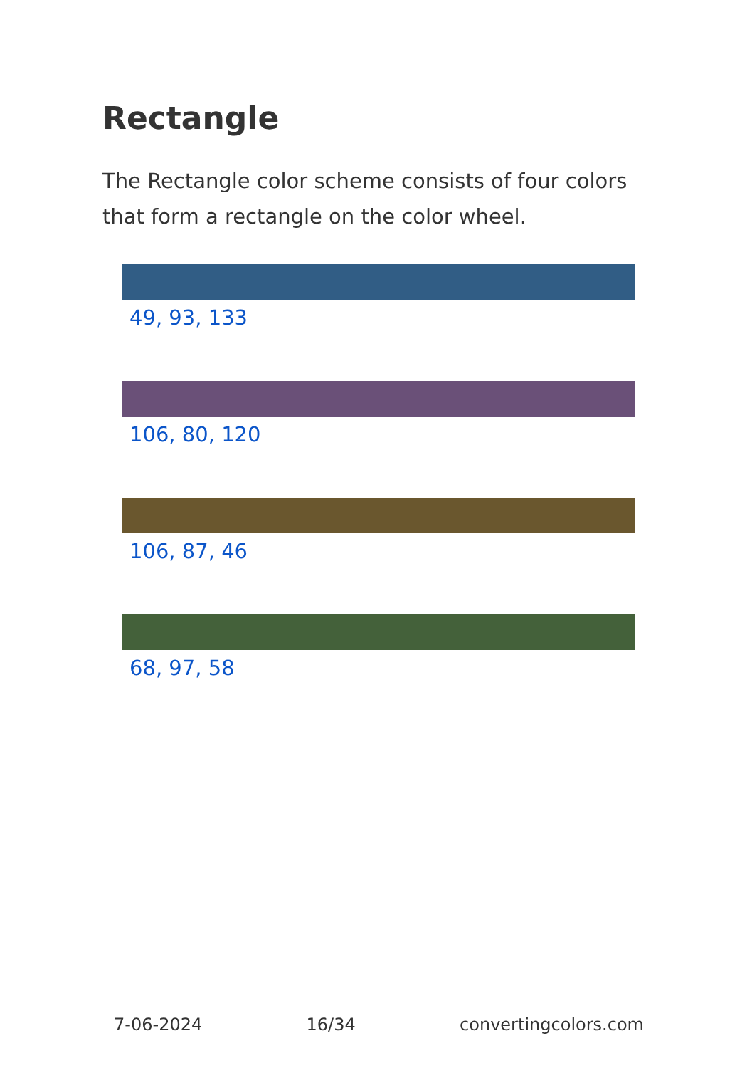Rectangle
The Rectangle color scheme consists of four colors that form a rectangle on the color wheel.
49, 93, 133
106, 80, 120
106, 87, 46
68, 97, 58
7-06-2024 16/34 convertingcolors.com